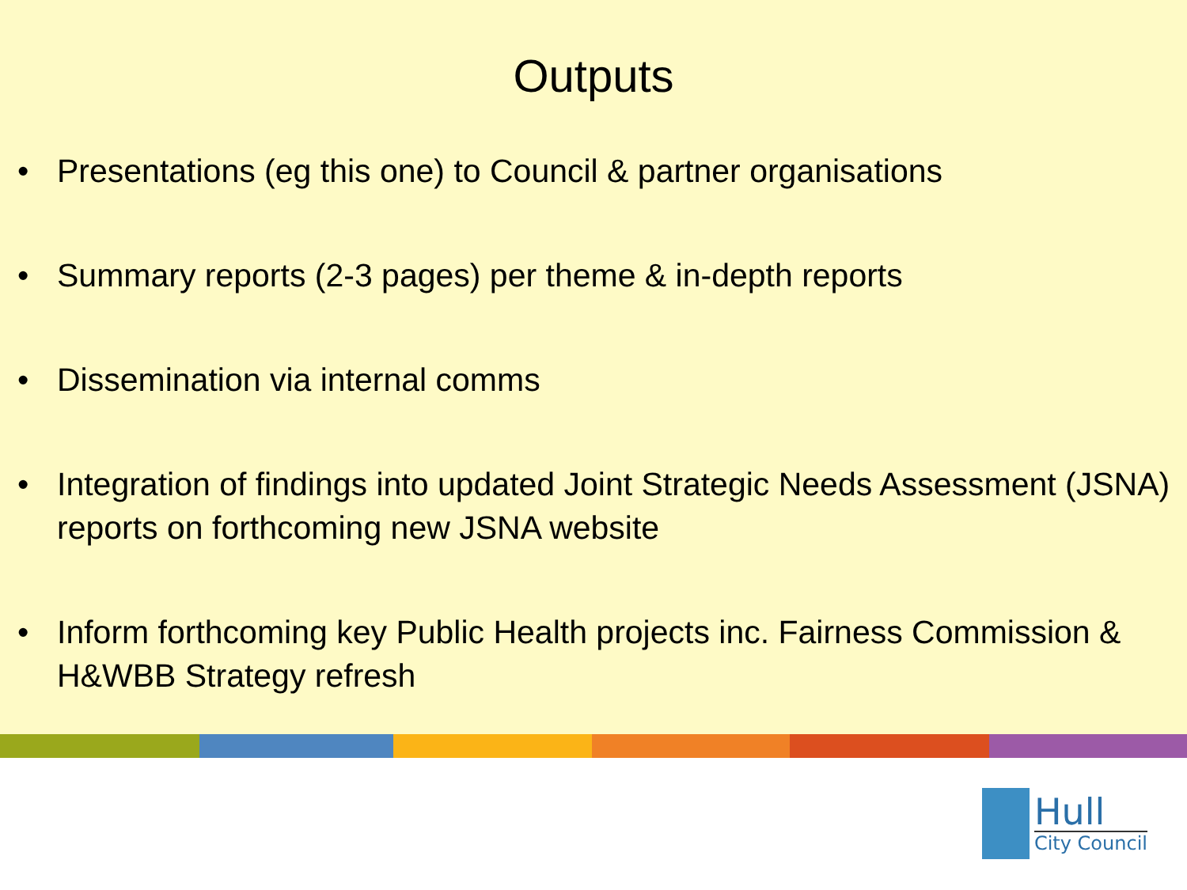Outputs
• Presentations (eg this one) to Council & partner organisations
• Summary reports (2-3 pages) per theme & in-depth reports
• Dissemination via internal comms
• Integration of findings into updated Joint Strategic Needs Assessment (JSNA) reports on forthcoming new JSNA website
• Inform forthcoming key Public Health projects inc. Fairness Commission & H&WBB Strategy refresh
Hull
City Council